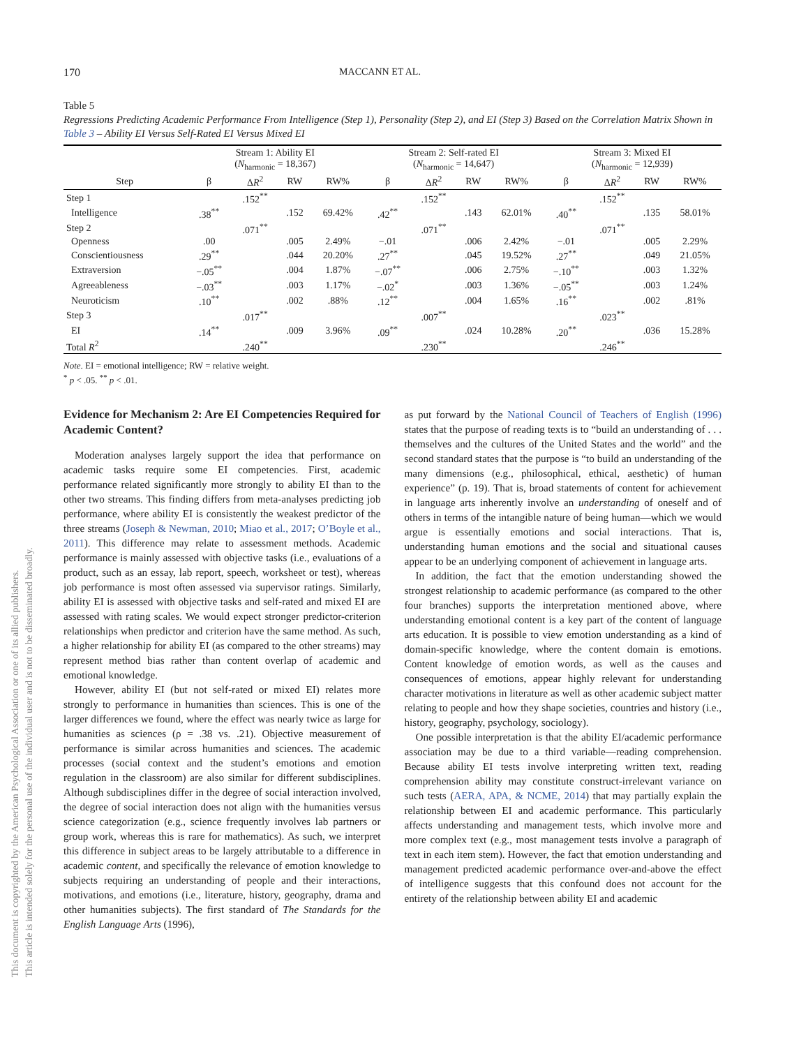170 MACCANN ET AL.
Table 5
Regressions Predicting Academic Performance From Intelligence (Step 1), Personality (Step 2), and EI (Step 3) Based on the Correlation Matrix Shown in Table 3 – Ability EI Versus Self-Rated EI Versus Mixed EI
| | Stream 1: Ability EI ( N<sub>harmonic</sub> = 18,367) | | | | Stream 2: Self-rated EI ( N<sub>harmonic</sub> = 14,647) | | | | Stream 3: Mixed EI ( N<sub>harmonic</sub> = 12,939) | | | |
| --- | --- | --- | --- | --- | --- | --- | --- | --- | --- | --- | --- | --- |
| Step | β | Δ R<sup>2</sup> | RW | RW% | β | Δ R<sup>2</sup> | RW | RW% | β | Δ R<sup>2</sup> | RW | RW% |
| Step 1 | | .152<sup>**</sup> | | | | .152<sup>**</sup> | | | | .152<sup>**</sup> | | |
| Intelligence | .38<sup>**</sup> | | .152 | 69.42% | .42<sup>**</sup> | | .143 | 62.01% | .40<sup>**</sup> | | .135 | 58.01% |
| Step 2 | | .071<sup>**</sup> | | | | .071<sup>**</sup> | | | | .071<sup>**</sup> | | |
| Openness | .00 | | .005 | 2.49% | −.01 | | .006 | 2.42% | −.01 | | .005 | 2.29% |
| Conscientiousness | .29<sup>**</sup> | | .044 | 20.20% | .27<sup>**</sup> | | .045 | 19.52% | .27<sup>**</sup> | | .049 | 21.05% |
| Extraversion | −.05<sup>**</sup> | | .004 | 1.87% | −.07<sup>**</sup> | | .006 | 2.75% | −.10<sup>**</sup> | | .003 | 1.32% |
| Agreeableness | −.03<sup>**</sup> | | .003 | 1.17% | −.02<sup>*</sup> | | .003 | 1.36% | −.05<sup>**</sup> | | .003 | 1.24% |
| Neuroticism | .10<sup>**</sup> | | .002 | .88% | .12<sup>**</sup> | | .004 | 1.65% | .16<sup>**</sup> | | .002 | .81% |
| Step 3 | | .017<sup>**</sup> | | | | .007<sup>**</sup> | | | | .023<sup>**</sup> | | |
| EI | .14<sup>**</sup> | | .009 | 3.96% | .09<sup>**</sup> | | .024 | 10.28% | .20<sup>**</sup> | | .036 | 15.28% |
| Total R<sup>2</sup> | | .240<sup>**</sup> | | | | .230<sup>**</sup> | | | | .246<sup>**</sup> | | |
Note. EI = emotional intelligence; RW = relative weight.
<sup>*</sup> p < .05. <sup>**</sup> p < .01.
Evidence for Mechanism 2: Are EI Competencies Required for Academic Content?
Moderation analyses largely support the idea that performance on academic tasks require some EI competencies. First, academic performance related significantly more strongly to ability EI than to the other two streams. This finding differs from meta-analyses predicting job performance, where ability EI is consistently the weakest predictor of the three streams (Joseph & Newman, 2010; Miao et al., 2017; O’Boyle et al., 2011). This difference may relate to assessment methods. Academic performance is mainly assessed with objective tasks (i.e., evaluations of a product, such as an essay, lab report, speech, worksheet or test), whereas job performance is most often assessed via supervisor ratings. Similarly, ability EI is assessed with objective tasks and self-rated and mixed EI are assessed with rating scales. We would expect stronger predictor-criterion relationships when predictor and criterion have the same method. As such, a higher relationship for ability EI (as compared to the other streams) may represent method bias rather than content overlap of academic and emotional knowledge.
However, ability EI (but not self-rated or mixed EI) relates more strongly to performance in humanities than sciences. This is one of the larger differences we found, where the effect was nearly twice as large for humanities as sciences (ρ = .38 vs. .21). Objective measurement of performance is similar across humanities and sciences. The academic processes (social context and the student’s emotions and emotion regulation in the classroom) are also similar for different subdisciplines. Although subdisciplines differ in the degree of social interaction involved, the degree of social interaction does not align with the humanities versus science categorization (e.g., science frequently involves lab partners or group work, whereas this is rare for mathematics). As such, we interpret this difference in subject areas to be largely attributable to a difference in academic content, and specifically the relevance of emotion knowledge to subjects requiring an understanding of people and their interactions, motivations, and emotions (i.e., literature, history, geography, drama and other humanities subjects). The first standard of The Standards for the English Language Arts (1996),
as put forward by the National Council of Teachers of English (1996) states that the purpose of reading texts is to “build an understanding of . . . themselves and the cultures of the United States and the world” and the second standard states that the purpose is “to build an understanding of the many dimensions (e.g., philosophical, ethical, aesthetic) of human experience” (p. 19). That is, broad statements of content for achievement in language arts inherently involve an understanding of oneself and of others in terms of the intangible nature of being human—which we would argue is essentially emotions and social interactions. That is, understanding human emotions and the social and situational causes appear to be an underlying component of achievement in language arts.
In addition, the fact that the emotion understanding showed the strongest relationship to academic performance (as compared to the other four branches) supports the interpretation mentioned above, where understanding emotional content is a key part of the content of language arts education. It is possible to view emotion understanding as a kind of domain-specific knowledge, where the content domain is emotions. Content knowledge of emotion words, as well as the causes and consequences of emotions, appear highly relevant for understanding character motivations in literature as well as other academic subject matter relating to people and how they shape societies, countries and history (i.e., history, geography, psychology, sociology).
One possible interpretation is that the ability EI/academic performance association may be due to a third variable—reading comprehension. Because ability EI tests involve interpreting written text, reading comprehension ability may constitute construct-irrelevant variance on such tests (AERA, APA, & NCME, 2014) that may partially explain the relationship between EI and academic performance. This particularly affects understanding and management tests, which involve more and more complex text (e.g., most management tests involve a paragraph of text in each item stem). However, the fact that emotion understanding and management predicted academic performance over-and-above the effect of intelligence suggests that this confound does not account for the entirety of the relationship between ability EI and academic
This document is copyrighted by the American Psychological Association or one of its allied publishers.
This article is intended solely for the personal use of the individual user and is not to be disseminated broadly.